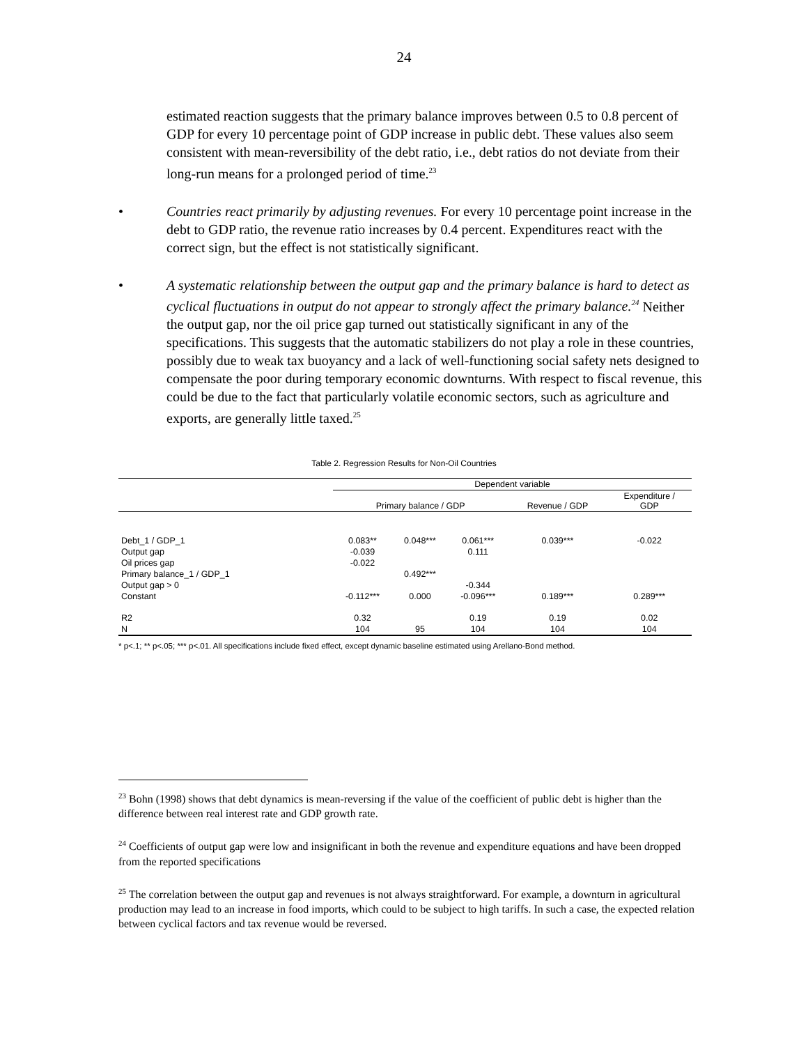24
estimated reaction suggests that the primary balance improves between 0.5 to 0.8 percent of GDP for every 10 percentage point of GDP increase in public debt. These values also seem consistent with mean-reversibility of the debt ratio, i.e., debt ratios do not deviate from their long-run means for a prolonged period of time.<sup>23</sup>
• Countries react primarily by adjusting revenues. For every 10 percentage point increase in the debt to GDP ratio, the revenue ratio increases by 0.4 percent. Expenditures react with the correct sign, but the effect is not statistically significant.
• A systematic relationship between the output gap and the primary balance is hard to detect as cyclical fluctuations in output do not appear to strongly affect the primary balance.<sup>24</sup> Neither the output gap, nor the oil price gap turned out statistically significant in any of the specifications. This suggests that the automatic stabilizers do not play a role in these countries, possibly due to weak tax buoyancy and a lack of well-functioning social safety nets designed to compensate the poor during temporary economic downturns. With respect to fiscal revenue, this could be due to the fact that particularly volatile economic sectors, such as agriculture and exports, are generally little taxed.<sup>25</sup>
Table 2. Regression Results for Non-Oil Countries
| | Dependent variable | | | | |
| --- | --- | --- | --- | --- | --- |
| | Primary balance / GDP | | | Revenue / GDP | Expenditure / GDP |
| Debt_1 / GDP_1 | 0.083** | 0.048*** | 0.061*** | 0.039*** | -0.022 |
| Output gap | -0.039 | | 0.111 | | |
| Oil prices gap | -0.022 | | | | |
| Primary balance_1 / GDP_1 | | 0.492*** | | | |
| Output gap > 0 | | | -0.344 | | |
| Constant | -0.112*** | 0.000 | -0.096*** | 0.189*** | 0.289*** |
| R2 | 0.32 | | 0.19 | 0.19 | 0.02 |
| N | 104 | 95 | 104 | 104 | 104 |
* p<.1; ** p<.05; *** p<.01. All specifications include fixed effect, except dynamic baseline estimated using Arellano-Bond method.
<sup>23</sup> Bohn (1998) shows that debt dynamics is mean-reversing if the value of the coefficient of public debt is higher than the difference between real interest rate and GDP growth rate.
<sup>24</sup> Coefficients of output gap were low and insignificant in both the revenue and expenditure equations and have been dropped from the reported specifications
<sup>25</sup> The correlation between the output gap and revenues is not always straightforward. For example, a downturn in agricultural production may lead to an increase in food imports, which could to be subject to high tariffs. In such a case, the expected relation between cyclical factors and tax revenue would be reversed.